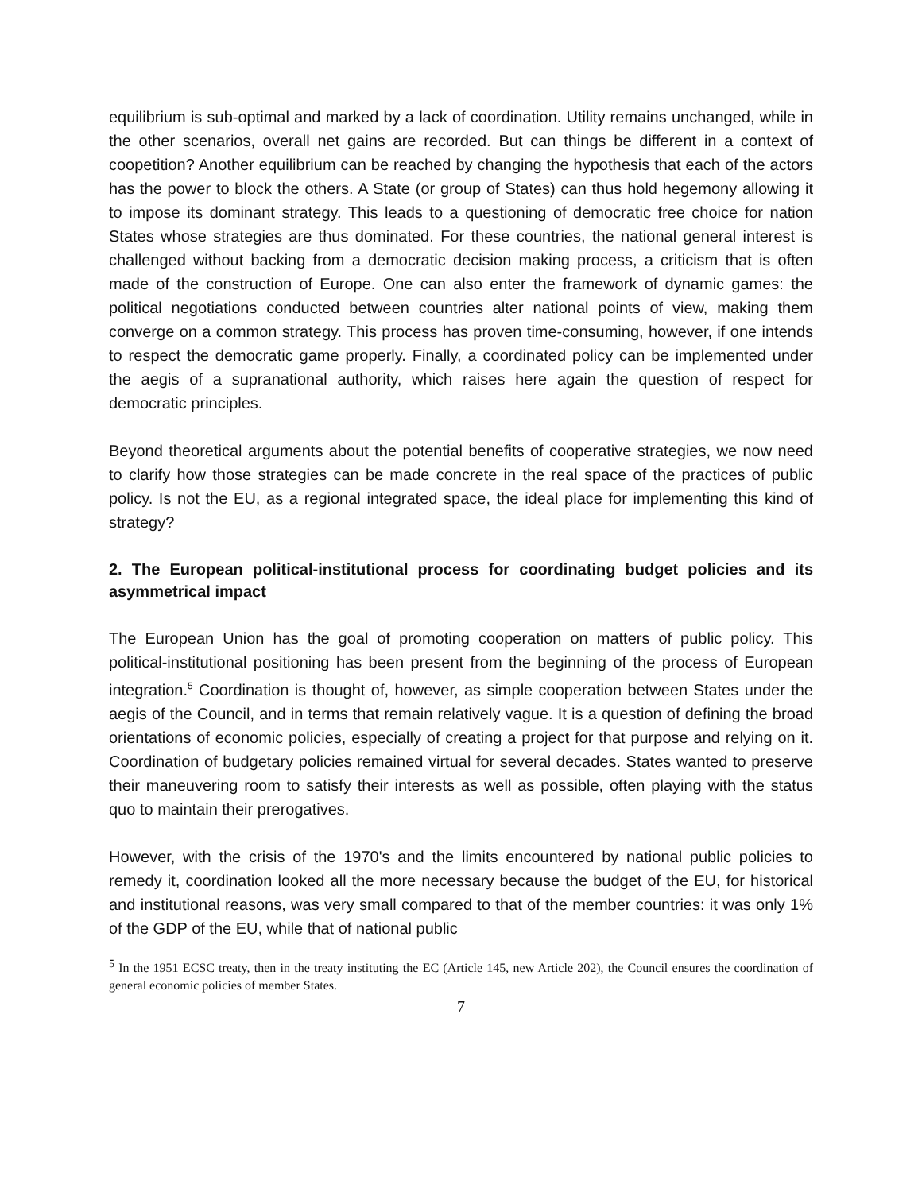equilibrium is sub-optimal and marked by a lack of coordination. Utility remains unchanged, while in the other scenarios, overall net gains are recorded. But can things be different in a context of coopetition? Another equilibrium can be reached by changing the hypothesis that each of the actors has the power to block the others. A State (or group of States) can thus hold hegemony allowing it to impose its dominant strategy. This leads to a questioning of democratic free choice for nation States whose strategies are thus dominated. For these countries, the national general interest is challenged without backing from a democratic decision making process, a criticism that is often made of the construction of Europe. One can also enter the framework of dynamic games: the political negotiations conducted between countries alter national points of view, making them converge on a common strategy. This process has proven time-consuming, however, if one intends to respect the democratic game properly. Finally, a coordinated policy can be implemented under the aegis of a supranational authority, which raises here again the question of respect for democratic principles.
Beyond theoretical arguments about the potential benefits of cooperative strategies, we now need to clarify how those strategies can be made concrete in the real space of the practices of public policy. Is not the EU, as a regional integrated space, the ideal place for implementing this kind of strategy?
2. The European political-institutional process for coordinating budget policies and its asymmetrical impact
The European Union has the goal of promoting cooperation on matters of public policy. This political-institutional positioning has been present from the beginning of the process of European integration.<sup>5</sup> Coordination is thought of, however, as simple cooperation between States under the aegis of the Council, and in terms that remain relatively vague. It is a question of defining the broad orientations of economic policies, especially of creating a project for that purpose and relying on it. Coordination of budgetary policies remained virtual for several decades. States wanted to preserve their maneuvering room to satisfy their interests as well as possible, often playing with the status quo to maintain their prerogatives.
However, with the crisis of the 1970's and the limits encountered by national public policies to remedy it, coordination looked all the more necessary because the budget of the EU, for historical and institutional reasons, was very small compared to that of the member countries: it was only 1% of the GDP of the EU, while that of national public
<sup>5</sup> In the 1951 ECSC treaty, then in the treaty instituting the EC (Article 145, new Article 202), the Council ensures the coordination of general economic policies of member States.
7